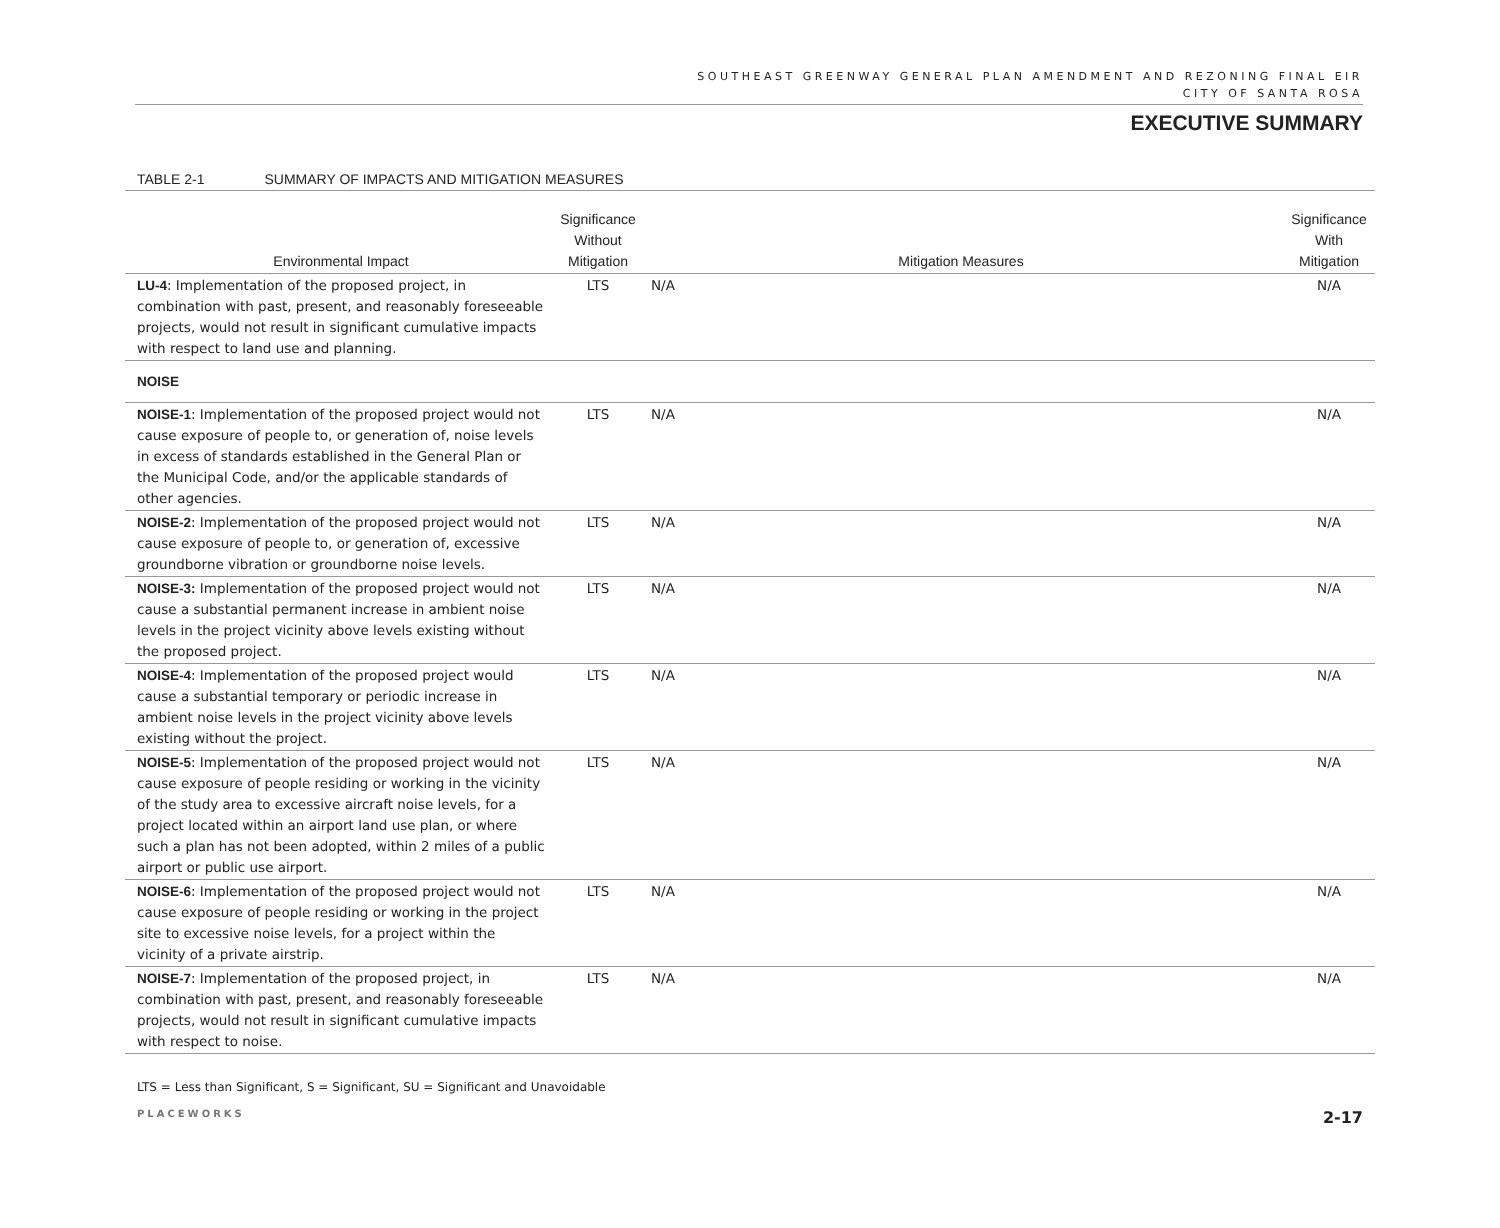SOUTHEAST GREENWAY GENERAL PLAN AMENDMENT AND REZONING FINAL EIR
CITY OF SANTA ROSA
EXECUTIVE SUMMARY
TABLE 2-1 SUMMARY OF IMPACTS AND MITIGATION MEASURES
| Environmental Impact | Significance Without Mitigation | Mitigation Measures | Significance With Mitigation |
| --- | --- | --- | --- |
| LU-4 : Implementation of the proposed project, in combination with past, present, and reasonably foreseeable projects, would not result in significant cumulative impacts with respect to land use and planning. | LTS | N/A | N/A |
| NOISE | | | |
| NOISE-1 : Implementation of the proposed project would not cause exposure of people to, or generation of, noise levels in excess of standards established in the General Plan or the Municipal Code, and/or the applicable standards of other agencies. | LTS | N/A | N/A |
| NOISE-2 : Implementation of the proposed project would not cause exposure of people to, or generation of, excessive groundborne vibration or groundborne noise levels. | LTS | N/A | N/A |
| NOISE-3: Implementation of the proposed project would not cause a substantial permanent increase in ambient noise levels in the project vicinity above levels existing without the proposed project. | LTS | N/A | N/A |
| NOISE-4 : Implementation of the proposed project would cause a substantial temporary or periodic increase in ambient noise levels in the project vicinity above levels existing without the project. | LTS | N/A | N/A |
| NOISE-5 : Implementation of the proposed project would not cause exposure of people residing or working in the vicinity of the study area to excessive aircraft noise levels, for a project located within an airport land use plan, or where such a plan has not been adopted, within 2 miles of a public airport or public use airport. | LTS | N/A | N/A |
| NOISE-6 : Implementation of the proposed project would not cause exposure of people residing or working in the project site to excessive noise levels, for a project within the vicinity of a private airstrip. | LTS | N/A | N/A |
| NOISE-7 : Implementation of the proposed project, in combination with past, present, and reasonably foreseeable projects, would not result in significant cumulative impacts with respect to noise. | LTS | N/A | N/A |
LTS = Less than Significant, S = Significant, SU = Significant and Unavoidable
PLACEWORKS 2-17